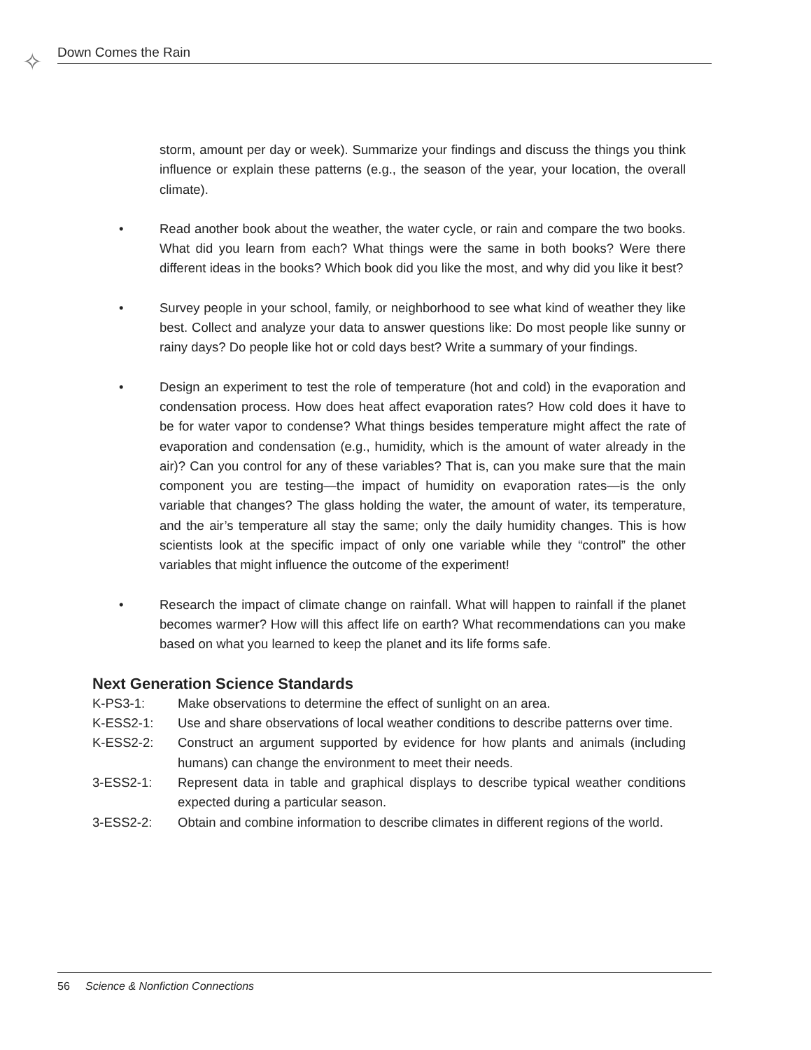✧ Down Comes the Rain
storm, amount per day or week). Summarize your findings and discuss the things you think influence or explain these patterns (e.g., the season of the year, your location, the overall climate).
• Read another book about the weather, the water cycle, or rain and compare the two books. What did you learn from each? What things were the same in both books? Were there different ideas in the books? Which book did you like the most, and why did you like it best?
• Survey people in your school, family, or neighborhood to see what kind of weather they like best. Collect and analyze your data to answer questions like: Do most people like sunny or rainy days? Do people like hot or cold days best? Write a summary of your findings.
• Design an experiment to test the role of temperature (hot and cold) in the evaporation and condensation process. How does heat affect evaporation rates? How cold does it have to be for water vapor to condense? What things besides temperature might affect the rate of evaporation and condensation (e.g., humidity, which is the amount of water already in the air)? Can you control for any of these variables? That is, can you make sure that the main component you are testing—the impact of humidity on evaporation rates—is the only variable that changes? The glass holding the water, the amount of water, its temperature, and the air’s temperature all stay the same; only the daily humidity changes. This is how scientists look at the specific impact of only one variable while they “control” the other variables that might influence the outcome of the experiment!
• Research the impact of climate change on rainfall. What will happen to rainfall if the planet becomes warmer? How will this affect life on earth? What recommendations can you make based on what you learned to keep the planet and its life forms safe.
Next Generation Science Standards
K-PS3-1: Make observations to determine the effect of sunlight on an area.
K-ESS2-1: Use and share observations of local weather conditions to describe patterns over time.
K-ESS2-2: Construct an argument supported by evidence for how plants and animals (including humans) can change the environment to meet their needs.
3-ESS2-1: Represent data in table and graphical displays to describe typical weather conditions expected during a particular season.
3-ESS2-2: Obtain and combine information to describe climates in different regions of the world.
56 Science & Nonfiction Connections